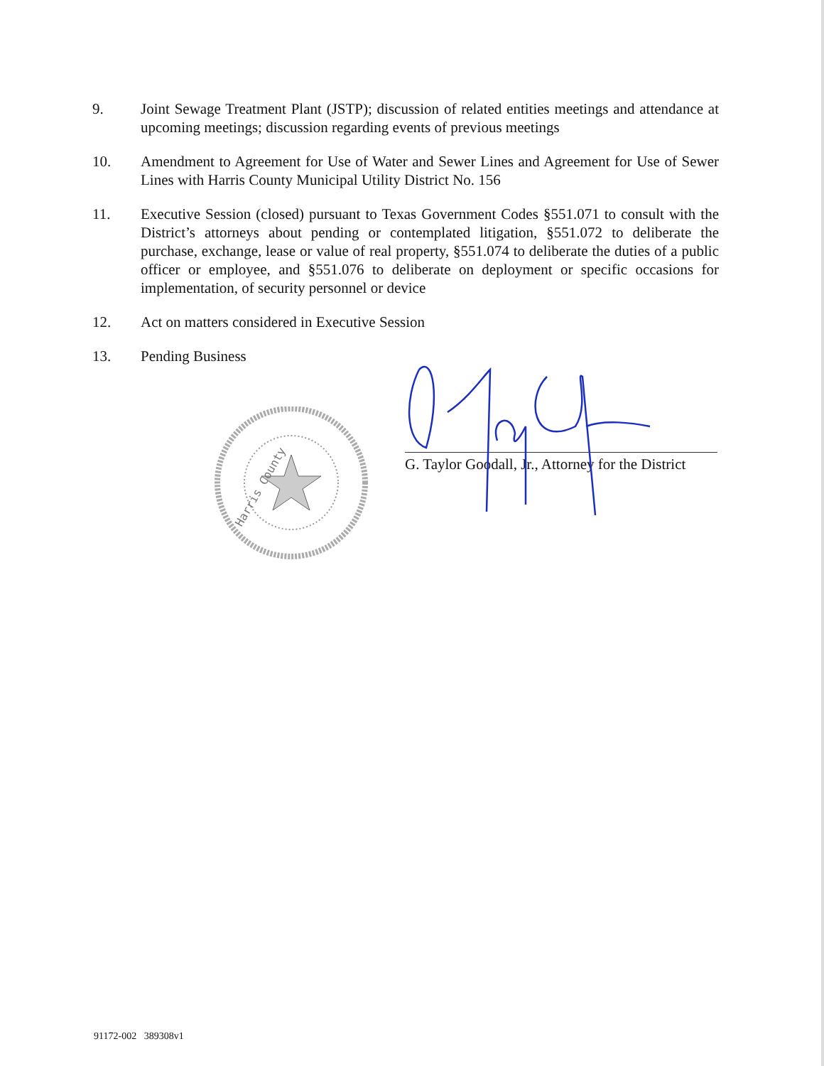9. Joint Sewage Treatment Plant (JSTP); discussion of related entities meetings and attendance at upcoming meetings; discussion regarding events of previous meetings
10. Amendment to Agreement for Use of Water and Sewer Lines and Agreement for Use of Sewer Lines with Harris County Municipal Utility District No. 156
11. Executive Session (closed) pursuant to Texas Government Codes §551.071 to consult with the District’s attorneys about pending or contemplated litigation, §551.072 to deliberate the purchase, exchange, lease or value of real property, §551.074 to deliberate the duties of a public officer or employee, and §551.076 to deliberate on deployment or specific occasions for implementation, of security personnel or device
12. Act on matters considered in Executive Session
13. Pending Business
Harris County
G. Taylor Goodall, Jr., Attorney for the District
91172-002 389308v1